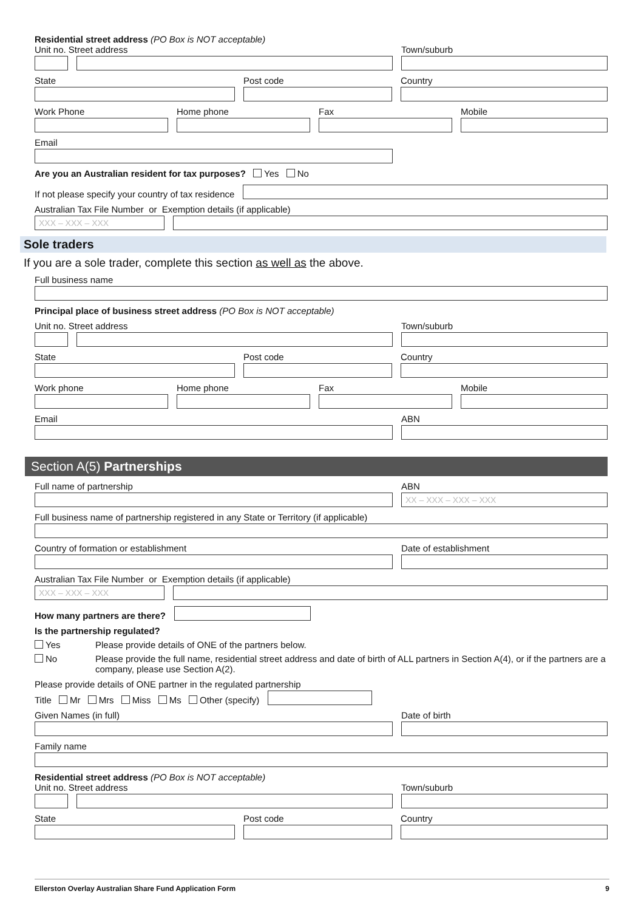Residential street address (PO Box is NOT acceptable)
Unit no. Street address
Town/suburb
State
Post code
Country
Work Phone
Home phone
Fax
Mobile
Email
Are you an Australian resident for tax purposes? Yes No
If not please specify your country of tax residence
Australian Tax File Number or Exemption details (if applicable)
XXX – XXX – XXX
Sole traders
If you are a sole trader, complete this section as well as the above.
Full business name
Principal place of business street address (PO Box is NOT acceptable)
Unit no. Street address
Town/suburb
State
Post code
Country
Work phone
Home phone
Fax
Mobile
Email
ABN
Section A(5) Partnerships
Full name of partnership
ABN
XX – XXX – XXX – XXX
Full business name of partnership registered in any State or Territory (if applicable)
Country of formation or establishment
Date of establishment
Australian Tax File Number or Exemption details (if applicable)
XXX – XXX – XXX
How many partners are there?
Is the partnership regulated?
Yes Please provide details of ONE of the partners below.
No Please provide the full name, residential street address and date of birth of ALL partners in Section A(4), or if the partners are a company, please use Section A(2).
Please provide details of ONE partner in the regulated partnership
Title Mr Mrs Miss Ms Other (specify)
Given Names (in full)
Date of birth
Family name
Residential street address (PO Box is NOT acceptable)
Unit no. Street address
Town/suburb
State
Post code
Country
Ellerston Overlay Australian Share Fund Application Form 9